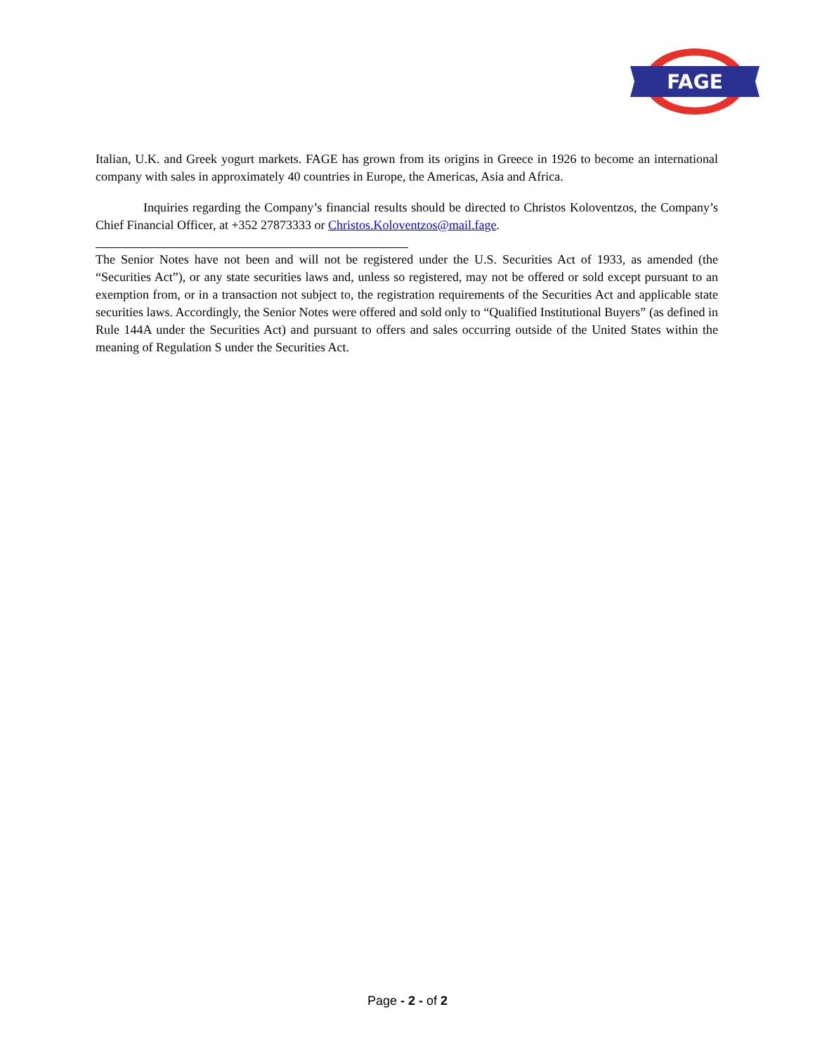FAGE
Italian, U.K. and Greek yogurt markets. FAGE has grown from its origins in Greece in 1926 to become an international company with sales in approximately 40 countries in Europe, the Americas, Asia and Africa.
Inquiries regarding the Company’s financial results should be directed to Christos Koloventzos, the Company’s Chief Financial Officer, at +352 27873333 or Christos.Koloventzos@mail.fage.
The Senior Notes have not been and will not be registered under the U.S. Securities Act of 1933, as amended (the “Securities Act”), or any state securities laws and, unless so registered, may not be offered or sold except pursuant to an exemption from, or in a transaction not subject to, the registration requirements of the Securities Act and applicable state securities laws. Accordingly, the Senior Notes were offered and sold only to “Qualified Institutional Buyers” (as defined in Rule 144A under the Securities Act) and pursuant to offers and sales occurring outside of the United States within the meaning of Regulation S under the Securities Act.
Page - 2 - of 2